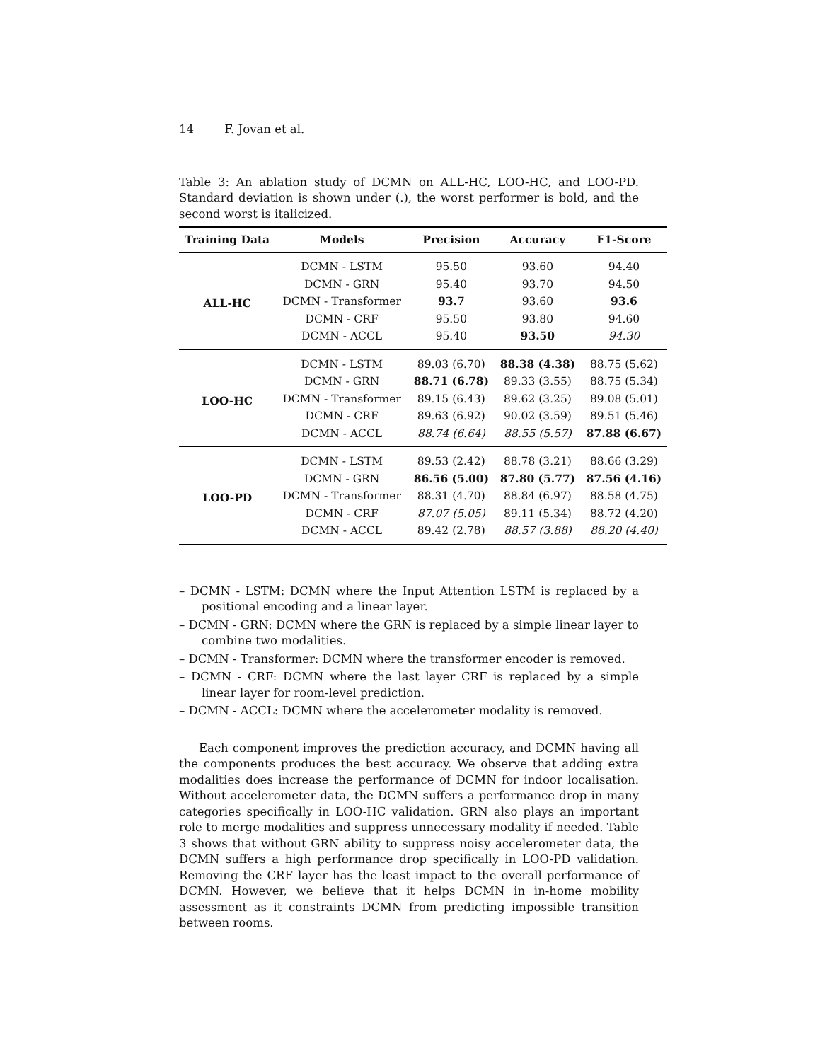14 F. Jovan et al.
Table 3: An ablation study of DCMN on ALL-HC, LOO-HC, and LOO-PD. Standard deviation is shown under (.), the worst performer is bold, and the second worst is italicized.
| Training Data | Models | Precision | Accuracy | F1-Score |
| --- | --- | --- | --- | --- |
| ALL-HC | DCMN - LSTM | 95.50 | 93.60 | 94.40 |
| | DCMN - GRN | 95.40 | 93.70 | 94.50 |
| | DCMN - Transformer | 93.7 | 93.60 | 93.6 |
| | DCMN - CRF | 95.50 | 93.80 | 94.60 |
| | DCMN - ACCL | 95.40 | 93.50 | 94.30 |
| LOO-HC | DCMN - LSTM | 89.03 (6.70) | 88.38 (4.38) | 88.75 (5.62) |
| | DCMN - GRN | 88.71 (6.78) | 89.33 (3.55) | 88.75 (5.34) |
| | DCMN - Transformer | 89.15 (6.43) | 89.62 (3.25) | 89.08 (5.01) |
| | DCMN - CRF | 89.63 (6.92) | 90.02 (3.59) | 89.51 (5.46) |
| | DCMN - ACCL | 88.74 (6.64) | 88.55 (5.57) | 87.88 (6.67) |
| LOO-PD | DCMN - LSTM | 89.53 (2.42) | 88.78 (3.21) | 88.66 (3.29) |
| | DCMN - GRN | 86.56 (5.00) | 87.80 (5.77) | 87.56 (4.16) |
| | DCMN - Transformer | 88.31 (4.70) | 88.84 (6.97) | 88.58 (4.75) |
| | DCMN - CRF | 87.07 (5.05) | 89.11 (5.34) | 88.72 (4.20) |
| | DCMN - ACCL | 89.42 (2.78) | 88.57 (3.88) | 88.20 (4.40) |
– DCMN - LSTM: DCMN where the Input Attention LSTM is replaced by a positional encoding and a linear layer.
– DCMN - GRN: DCMN where the GRN is replaced by a simple linear layer to combine two modalities.
– DCMN - Transformer: DCMN where the transformer encoder is removed.
– DCMN - CRF: DCMN where the last layer CRF is replaced by a simple linear layer for room-level prediction.
– DCMN - ACCL: DCMN where the accelerometer modality is removed.
Each component improves the prediction accuracy, and DCMN having all the components produces the best accuracy. We observe that adding extra modalities does increase the performance of DCMN for indoor localisation. Without accelerometer data, the DCMN suffers a performance drop in many categories specifically in LOO-HC validation. GRN also plays an important role to merge modalities and suppress unnecessary modality if needed. Table 3 shows that without GRN ability to suppress noisy accelerometer data, the DCMN suffers a high performance drop specifically in LOO-PD validation. Removing the CRF layer has the least impact to the overall performance of DCMN. However, we believe that it helps DCMN in in-home mobility assessment as it constraints DCMN from predicting impossible transition between rooms.